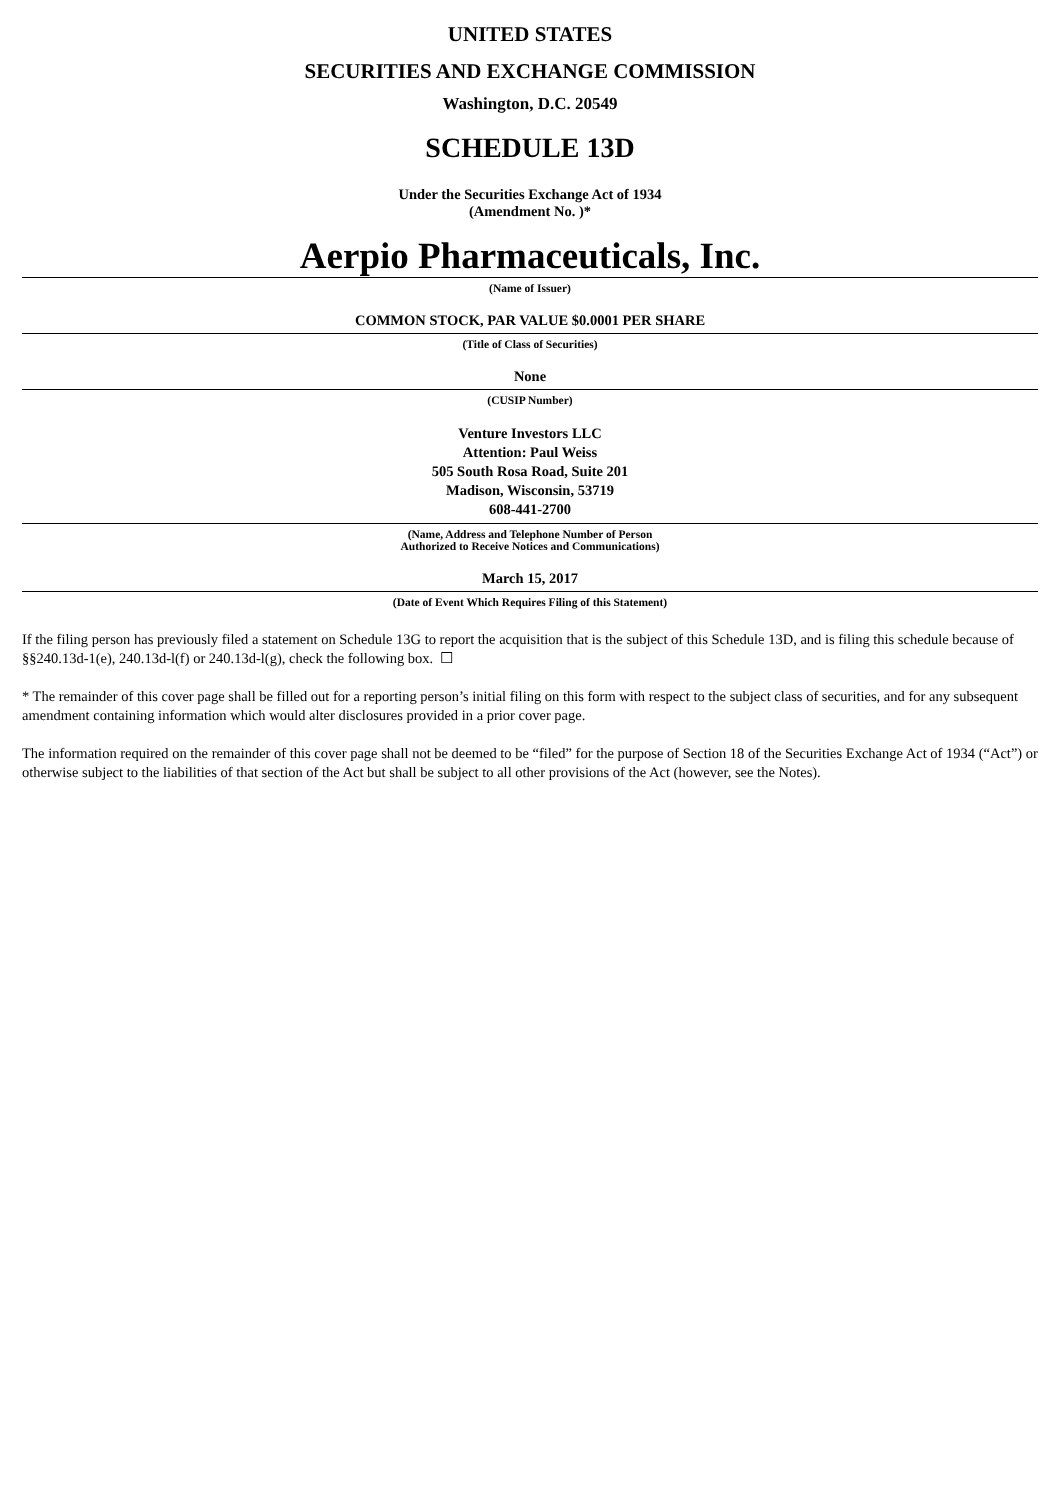UNITED STATES
SECURITIES AND EXCHANGE COMMISSION
Washington, D.C. 20549
SCHEDULE 13D
Under the Securities Exchange Act of 1934
(Amendment No. )*
Aerpio Pharmaceuticals, Inc.
(Name of Issuer)
COMMON STOCK, PAR VALUE $0.0001 PER SHARE
(Title of Class of Securities)
None
(CUSIP Number)
Venture Investors LLC
Attention: Paul Weiss
505 South Rosa Road, Suite 201
Madison, Wisconsin, 53719
608-441-2700
(Name, Address and Telephone Number of Person
Authorized to Receive Notices and Communications)
March 15, 2017
(Date of Event Which Requires Filing of this Statement)
If the filing person has previously filed a statement on Schedule 13G to report the acquisition that is the subject of this Schedule 13D, and is filing this schedule because of §§240.13d-1(e), 240.13d-l(f) or 240.13d-l(g), check the following box. ☐
* The remainder of this cover page shall be filled out for a reporting person’s initial filing on this form with respect to the subject class of securities, and for any subsequent amendment containing information which would alter disclosures provided in a prior cover page.
The information required on the remainder of this cover page shall not be deemed to be “filed” for the purpose of Section 18 of the Securities Exchange Act of 1934 (“Act”) or otherwise subject to the liabilities of that section of the Act but shall be subject to all other provisions of the Act (however, see the Notes).